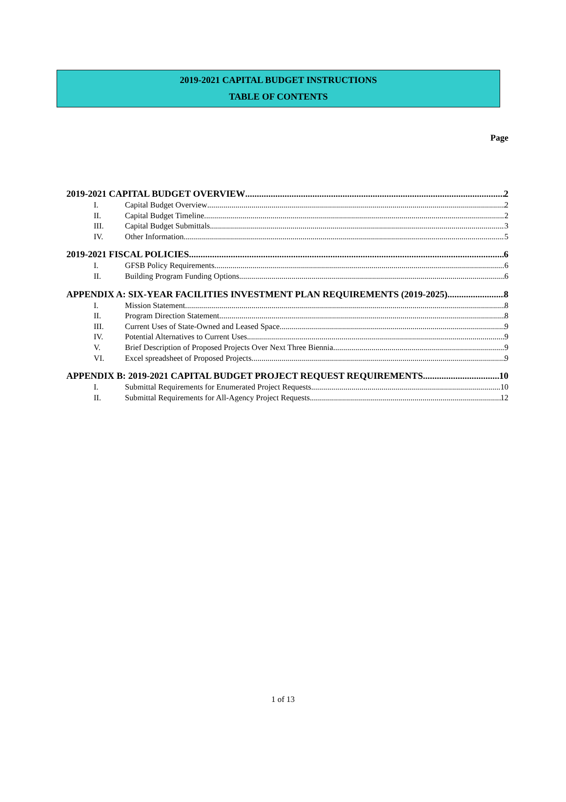2019-2021 CAPITAL BUDGET INSTRUCTIONS
TABLE OF CONTENTS
Page
2019-2021 CAPITAL BUDGET OVERVIEW 2
I. Capital Budget Overview 2
II. Capital Budget Timeline 2
III. Capital Budget Submittals 3
IV. Other Information 5
2019-2021 FISCAL POLICIES 6
I. GFSB Policy Requirements 6
II. Building Program Funding Options 6
APPENDIX A: SIX-YEAR FACILITIES INVESTMENT PLAN REQUIREMENTS (2019-2025) 8
I. Mission Statement 8
II. Program Direction Statement 8
III. Current Uses of State-Owned and Leased Space 9
IV. Potential Alternatives to Current Uses 9
V. Brief Description of Proposed Projects Over Next Three Biennia 9
VI. Excel spreadsheet of Proposed Projects 9
APPENDIX B: 2019-2021 CAPITAL BUDGET PROJECT REQUEST REQUIREMENTS 10
I. Submittal Requirements for Enumerated Project Requests 10
II. Submittal Requirements for All-Agency Project Requests 12
1 of 13